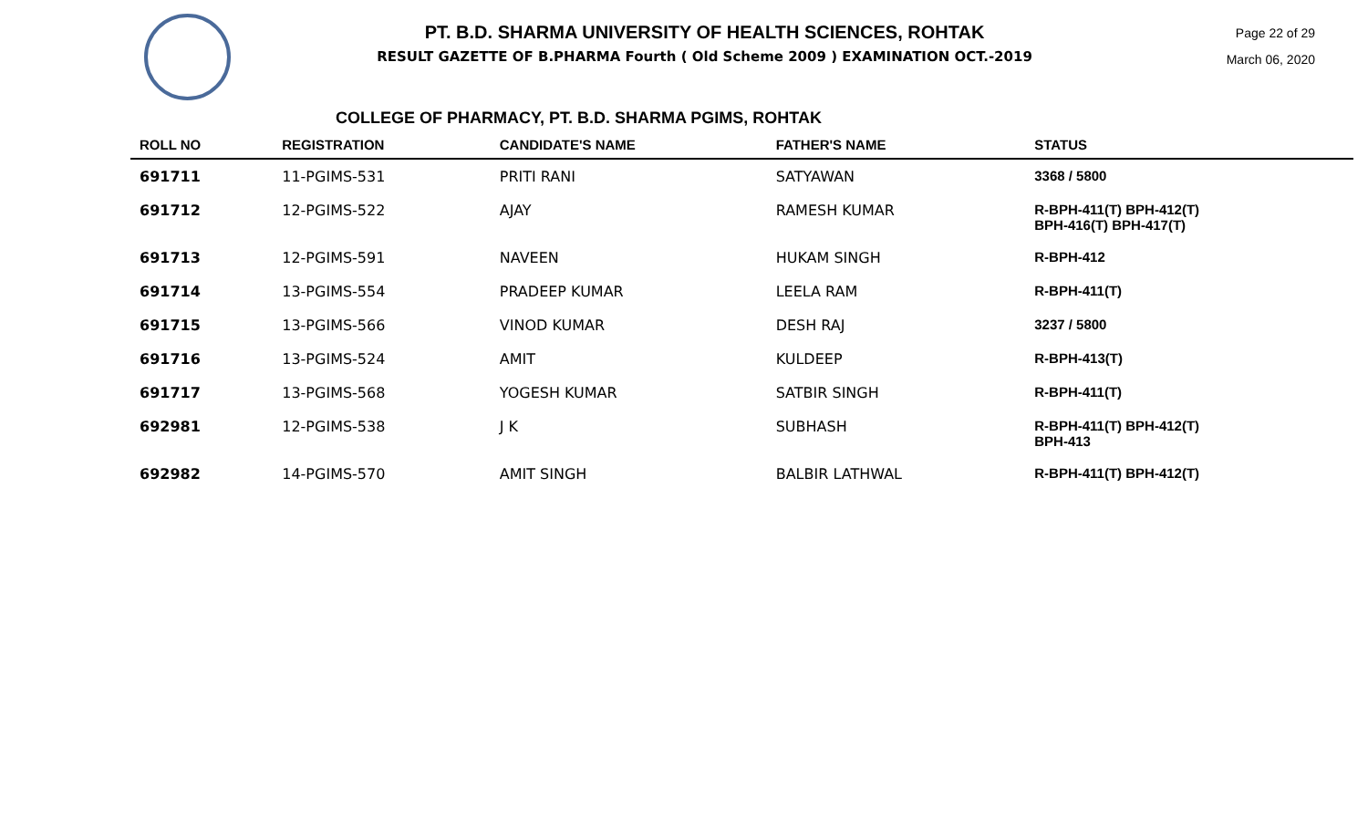PT. B.D. SHARMA UNIVERSITY OF HEALTH SCIENCES, ROHTAK
RESULT GAZETTE OF B.PHARMA Fourth ( Old Scheme 2009 ) EXAMINATION OCT.-2019
Page 22 of 29
March 06, 2020
COLLEGE OF PHARMACY, PT. B.D. SHARMA PGIMS, ROHTAK
| ROLL NO | REGISTRATION | CANDIDATE'S NAME | FATHER'S NAME | STATUS |
| --- | --- | --- | --- | --- |
| 691711 | 11-PGIMS-531 | PRITI RANI | SATYAWAN | 3368 / 5800 |
| 691712 | 12-PGIMS-522 | AJAY | RAMESH KUMAR | R-BPH-411(T) BPH-412(T) BPH-416(T) BPH-417(T) |
| 691713 | 12-PGIMS-591 | NAVEEN | HUKAM SINGH | R-BPH-412 |
| 691714 | 13-PGIMS-554 | PRADEEP KUMAR | LEELA RAM | R-BPH-411(T) |
| 691715 | 13-PGIMS-566 | VINOD KUMAR | DESH RAJ | 3237 / 5800 |
| 691716 | 13-PGIMS-524 | AMIT | KULDEEP | R-BPH-413(T) |
| 691717 | 13-PGIMS-568 | YOGESH KUMAR | SATBIR SINGH | R-BPH-411(T) |
| 692981 | 12-PGIMS-538 | J K | SUBHASH | R-BPH-411(T) BPH-412(T) BPH-413 |
| 692982 | 14-PGIMS-570 | AMIT SINGH | BALBIR LATHWAL | R-BPH-411(T) BPH-412(T) |